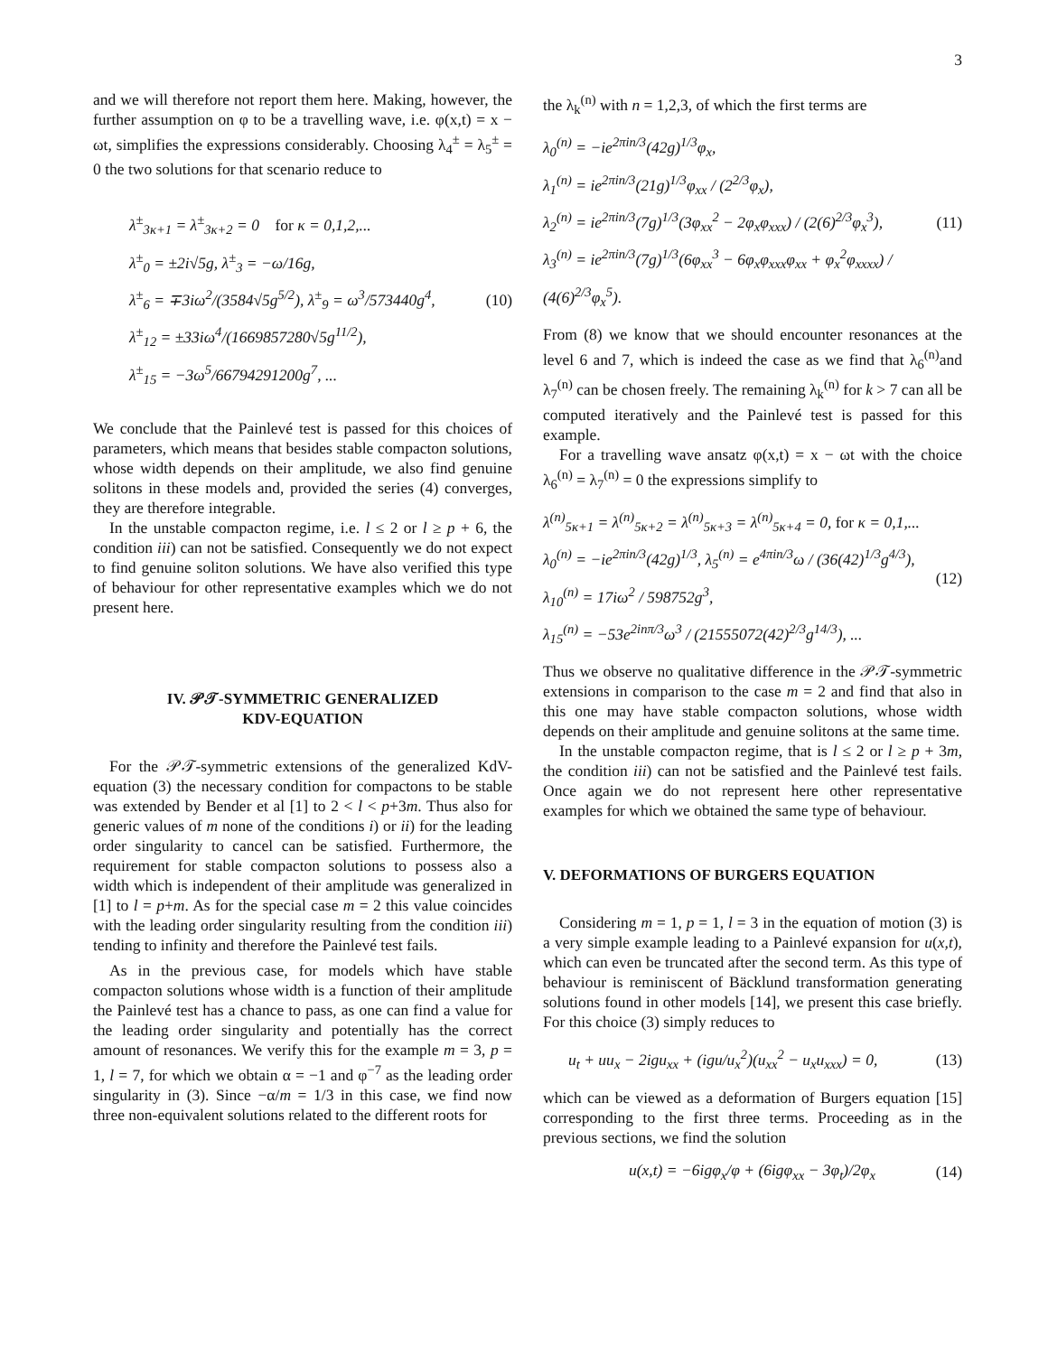3
and we will therefore not report them here. Making, however, the further assumption on φ to be a travelling wave, i.e. φ(x,t) = x − ωt, simplifies the expressions considerably. Choosing λ<sub>4</sub><sup>±</sup> = λ<sub>5</sub><sup>±</sup> = 0 the two solutions for that scenario reduce to
λ<sup>±</sup><sub>3κ+1</sub> = λ<sup>±</sup><sub>3κ+2</sub> = 0 for κ = 0,1,2,...
λ<sup>±</sup><sub>0</sub> = ±2i√5g, λ<sup>±</sup><sub>3</sub> = −ω/16g,
λ<sup>±</sup><sub>6</sub> = ∓3iω<sup>2</sup>/(3584√5g<sup>5/2</sup>), λ<sup>±</sup><sub>9</sub> = ω<sup>3</sup>/573440g<sup>4</sup>,
λ<sup>±</sup><sub>12</sub> = ±33iω<sup>4</sup>/(1669857280√5g<sup>11/2</sup>),
λ<sup>±</sup><sub>15</sub> = −3ω<sup>5</sup>/66794291200g<sup>7</sup>, ...
(10)
We conclude that the Painlevé test is passed for this choices of parameters, which means that besides stable compacton solutions, whose width depends on their amplitude, we also find genuine solitons in these models and, provided the series (4) converges, they are therefore integrable.
In the unstable compacton regime, i.e. l ≤ 2 or l ≥ p + 6, the condition iii) can not be satisfied. Consequently we do not expect to find genuine soliton solutions. We have also verified this type of behaviour for other representative examples which we do not present here.
IV. 𝒫𝒯-SYMMETRIC GENERALIZED
KDV-EQUATION
For the 𝒫𝒯-symmetric extensions of the generalized KdV-equation (3) the necessary condition for compactons to be stable was extended by Bender et al [1] to 2 < l < p+3m. Thus also for generic values of m none of the conditions i) or ii) for the leading order singularity to cancel can be satisfied. Furthermore, the requirement for stable compacton solutions to possess also a width which is independent of their amplitude was generalized in [1] to l = p+m. As for the special case m = 2 this value coincides with the leading order singularity resulting from the condition iii) tending to infinity and therefore the Painlevé test fails.
As in the previous case, for models which have stable compacton solutions whose width is a function of their amplitude the Painlevé test has a chance to pass, as one can find a value for the leading order singularity and potentially has the correct amount of resonances. We verify this for the example m = 3, p = 1, l = 7, for which we obtain α = −1 and φ<sup>−7</sup> as the leading order singularity in (3). Since −α/m = 1/3 in this case, we find now three non-equivalent solutions related to the different roots for
the λ<sub>k</sub><sup>(n)</sup> with n = 1,2,3, of which the first terms are
λ<sub>0</sub><sup>(n)</sup> = −ie<sup>2πin/3</sup>(42g)<sup>1/3</sup>φ<sub>x</sub>,
λ<sub>1</sub><sup>(n)</sup> = ie<sup>2πin/3</sup>(21g)<sup>1/3</sup>φ<sub>xx</sub> / (2<sup>2/3</sup>φ<sub>x</sub>),
λ<sub>2</sub><sup>(n)</sup> = ie<sup>2πin/3</sup>(7g)<sup>1/3</sup>(3φ<sub>xx</sub><sup>2</sup> − 2φ<sub>x</sub>φ<sub>xxx</sub>) / (2(6)<sup>2/3</sup>φ<sub>x</sub><sup>3</sup>),
λ<sub>3</sub><sup>(n)</sup> = ie<sup>2πin/3</sup>(7g)<sup>1/3</sup>(6φ<sub>xx</sub><sup>3</sup> − 6φ<sub>x</sub>φ<sub>xxx</sub>φ<sub>xx</sub> + φ<sub>x</sub><sup>2</sup>φ<sub>xxxx</sub>) / (4(6)<sup>2/3</sup>φ<sub>x</sub><sup>5</sup>).
(11)
From (8) we know that we should encounter resonances at the level 6 and 7, which is indeed the case as we find that λ<sub>6</sub><sup>(n)</sup>and λ<sub>7</sub><sup>(n)</sup> can be chosen freely. The remaining λ<sub>k</sub><sup>(n)</sup> for k > 7 can all be computed iteratively and the Painlevé test is passed for this example.
For a travelling wave ansatz φ(x,t) = x − ωt with the choice λ<sub>6</sub><sup>(n)</sup> = λ<sub>7</sub><sup>(n)</sup> = 0 the expressions simplify to
λ<sup>(n)</sup><sub>5κ+1</sub> = λ<sup>(n)</sup><sub>5κ+2</sub> = λ<sup>(n)</sup><sub>5κ+3</sub> = λ<sup>(n)</sup><sub>5κ+4</sub> = 0, for κ = 0,1,...
λ<sub>0</sub><sup>(n)</sup> = −ie<sup>2πin/3</sup>(42g)<sup>1/3</sup>, λ<sub>5</sub><sup>(n)</sup> = e<sup>4πin/3</sup>ω / (36(42)<sup>1/3</sup>g<sup>4/3</sup>),
λ<sub>10</sub><sup>(n)</sup> = 17iω<sup>2</sup> / 598752g<sup>3</sup>,
λ<sub>15</sub><sup>(n)</sup> = −53e<sup>2inπ/3</sup>ω<sup>3</sup> / (21555072(42)<sup>2/3</sup>g<sup>14/3</sup>), ...
(12)
Thus we observe no qualitative difference in the 𝒫𝒯-symmetric extensions in comparison to the case m = 2 and find that also in this one may have stable compacton solutions, whose width depends on their amplitude and genuine solitons at the same time.
In the unstable compacton regime, that is l ≤ 2 or l ≥ p + 3m, the condition iii) can not be satisfied and the Painlevé test fails. Once again we do not represent here other representative examples for which we obtained the same type of behaviour.
V. DEFORMATIONS OF BURGERS EQUATION
Considering m = 1, p = 1, l = 3 in the equation of motion (3) is a very simple example leading to a Painlevé expansion for u(x,t), which can even be truncated after the second term. As this type of behaviour is reminiscent of Bäcklund transformation generating solutions found in other models [14], we present this case briefly. For this choice (3) simply reduces to
u<sub>t</sub> + uu<sub>x</sub> − 2igu<sub>xx</sub> + (igu/u<sub>x</sub><sup>2</sup>)(u<sub>xx</sub><sup>2</sup> − u<sub>x</sub>u<sub>xxx</sub>) = 0,
(13)
which can be viewed as a deformation of Burgers equation [15] corresponding to the first three terms. Proceeding as in the previous sections, we find the solution
u(x,t) = −6igφ<sub>x</sub>/φ + (6igφ<sub>xx</sub> − 3φ<sub>t</sub>)/2φ<sub>x</sub>
(14)